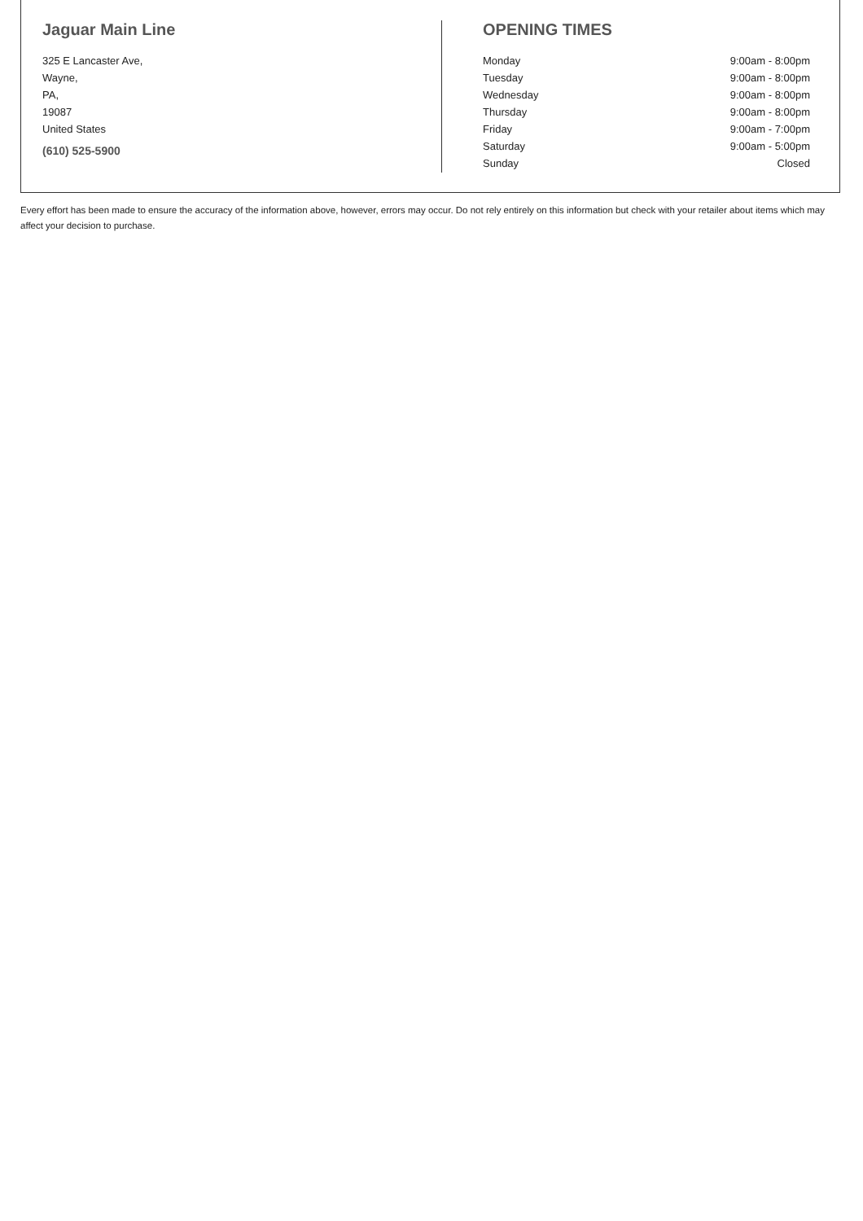Jaguar Main Line
325 E Lancaster Ave,
Wayne,
PA,
19087
United States
(610) 525-5900
OPENING TIMES
| Monday | 9:00am - 8:00pm |
| Tuesday | 9:00am - 8:00pm |
| Wednesday | 9:00am - 8:00pm |
| Thursday | 9:00am - 8:00pm |
| Friday | 9:00am - 7:00pm |
| Saturday | 9:00am - 5:00pm |
| Sunday | Closed |
Every effort has been made to ensure the accuracy of the information above, however, errors may occur. Do not rely entirely on this information but check with your retailer about items which may affect your decision to purchase.